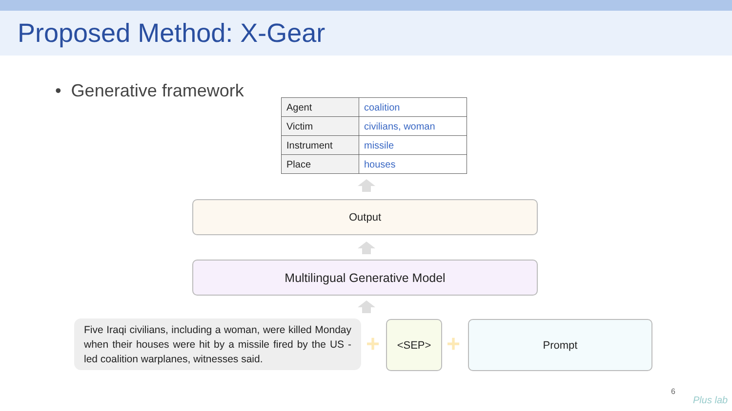Proposed Method: X-Gear
• Generative framework
| Agent | coalition |
| Victim | civilians, woman |
| Instrument | missile |
| Place | houses |
Output
Multilingual Generative Model
Five Iraqi civilians, including a woman, were killed Monday when their houses were hit by a missile fired by the US - led coalition warplanes, witnesses said.
+
<SEP>
+
Prompt
6
Plus lab